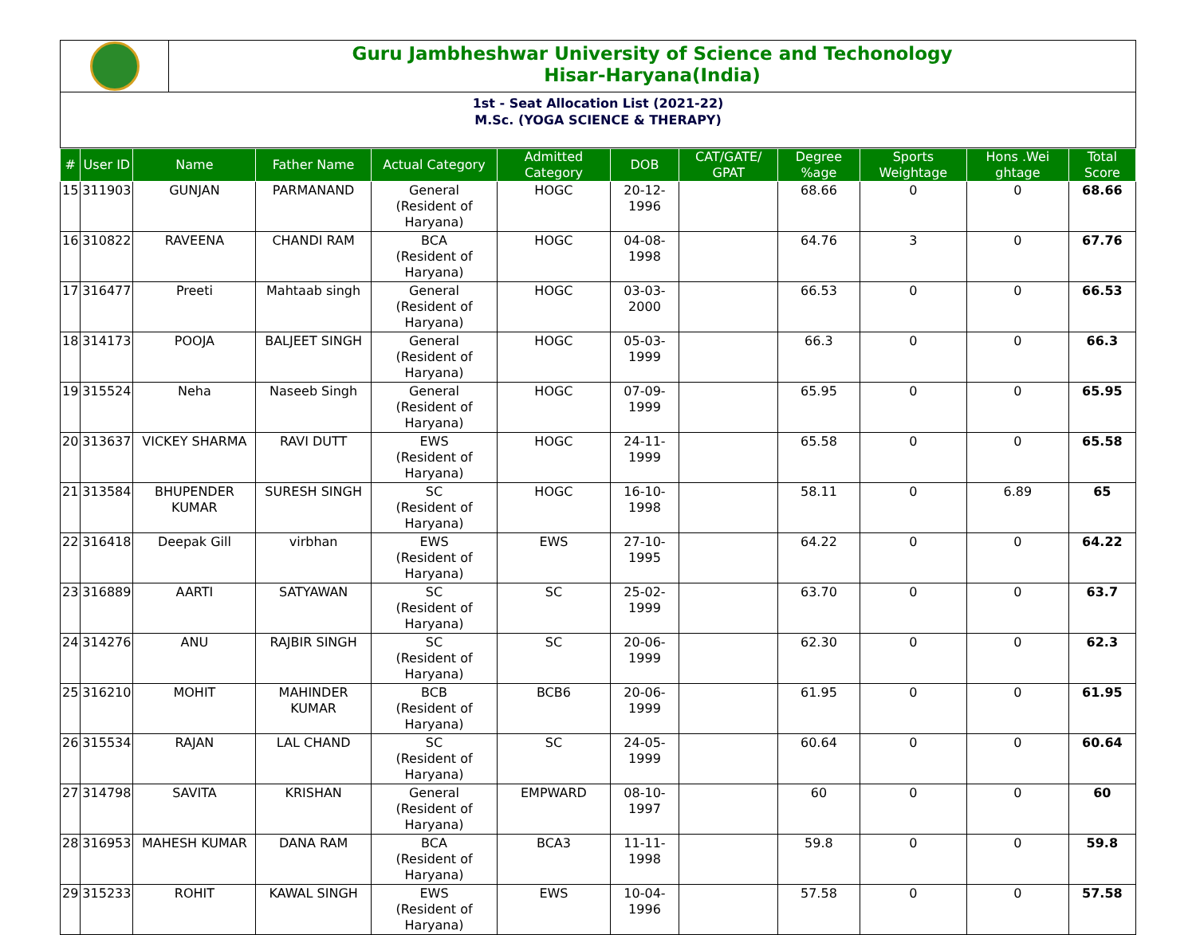Guru Jambheshwar University of Science and Techonology
Hisar-Haryana(India)
1st - Seat Allocation List (2021-22)
M.Sc. (YOGA SCIENCE & THERAPY)
| # | User ID | Name | Father Name | Actual Category | Admitted Category | DOB | CAT/GATE/ GPAT | Degree %age | Sports Weightage | Hons .Wei ghtage | Total Score |
| --- | --- | --- | --- | --- | --- | --- | --- | --- | --- | --- | --- |
| 15 | 311903 | GUNJAN | PARMANAND | General (Resident of Haryana) | HOGC | 20-12-1996 | | 68.66 | 0 | 0 | 68.66 |
| 16 | 310822 | RAVEENA | CHANDI RAM | BCA (Resident of Haryana) | HOGC | 04-08-1998 | | 64.76 | 3 | 0 | 67.76 |
| 17 | 316477 | Preeti | Mahtaab singh | General (Resident of Haryana) | HOGC | 03-03-2000 | | 66.53 | 0 | 0 | 66.53 |
| 18 | 314173 | POOJA | BALJEET SINGH | General (Resident of Haryana) | HOGC | 05-03-1999 | | 66.3 | 0 | 0 | 66.3 |
| 19 | 315524 | Neha | Naseeb Singh | General (Resident of Haryana) | HOGC | 07-09-1999 | | 65.95 | 0 | 0 | 65.95 |
| 20 | 313637 | VICKEY SHARMA | RAVI DUTT | EWS (Resident of Haryana) | HOGC | 24-11-1999 | | 65.58 | 0 | 0 | 65.58 |
| 21 | 313584 | BHUPENDER KUMAR | SURESH SINGH | SC (Resident of Haryana) | HOGC | 16-10-1998 | | 58.11 | 0 | 6.89 | 65 |
| 22 | 316418 | Deepak Gill | virbhan | EWS (Resident of Haryana) | EWS | 27-10-1995 | | 64.22 | 0 | 0 | 64.22 |
| 23 | 316889 | AARTI | SATYAWAN | SC (Resident of Haryana) | SC | 25-02-1999 | | 63.70 | 0 | 0 | 63.7 |
| 24 | 314276 | ANU | RAJBIR SINGH | SC (Resident of Haryana) | SC | 20-06-1999 | | 62.30 | 0 | 0 | 62.3 |
| 25 | 316210 | MOHIT | MAHINDER KUMAR | BCB (Resident of Haryana) | BCB6 | 20-06-1999 | | 61.95 | 0 | 0 | 61.95 |
| 26 | 315534 | RAJAN | LAL CHAND | SC (Resident of Haryana) | SC | 24-05-1999 | | 60.64 | 0 | 0 | 60.64 |
| 27 | 314798 | SAVITA | KRISHAN | General (Resident of Haryana) | EMPWARD | 08-10-1997 | | 60 | 0 | 0 | 60 |
| 28 | 316953 | MAHESH KUMAR | DANA RAM | BCA (Resident of Haryana) | BCA3 | 11-11-1998 | | 59.8 | 0 | 0 | 59.8 |
| 29 | 315233 | ROHIT | KAWAL SINGH | EWS (Resident of Haryana) | EWS | 10-04-1996 | | 57.58 | 0 | 0 | 57.58 |